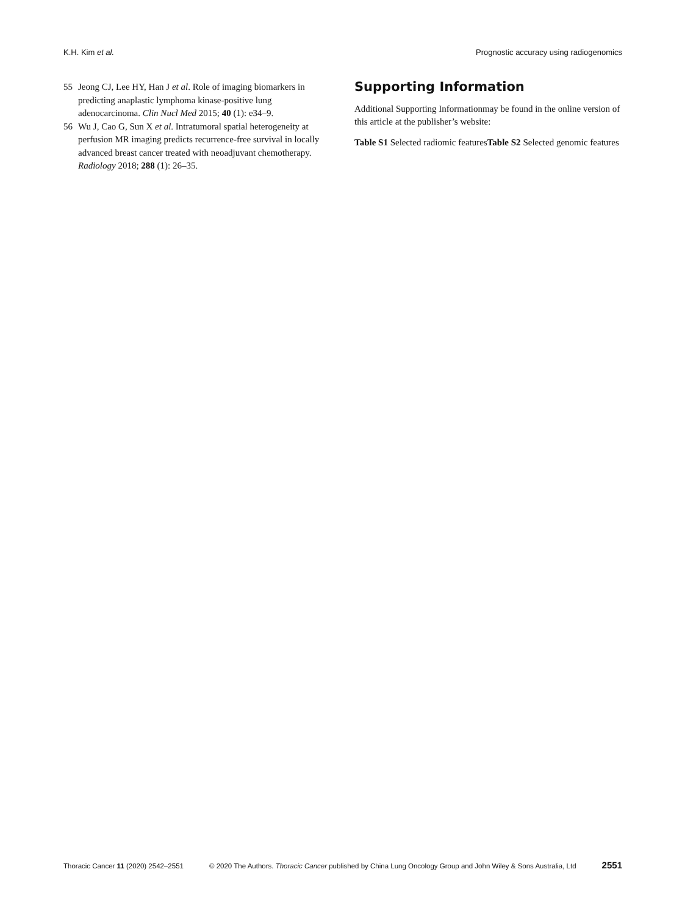K.H. Kim et al. Prognostic accuracy using radiogenomics
55 Jeong CJ, Lee HY, Han J et al. Role of imaging biomarkers in predicting anaplastic lymphoma kinase-positive lung adenocarcinoma. Clin Nucl Med 2015; 40 (1): e34–9.
56 Wu J, Cao G, Sun X et al. Intratumoral spatial heterogeneity at perfusion MR imaging predicts recurrence-free survival in locally advanced breast cancer treated with neoadjuvant chemotherapy. Radiology 2018; 288 (1): 26–35.
Supporting Information
Additional Supporting Informationmay be found in the online version of this article at the publisher’s website:
Table S1 Selected radiomic featuresTable S2 Selected genomic features
Thoracic Cancer 11 (2020) 2542–2551 © 2020 The Authors. Thoracic Cancer published by China Lung Oncology Group and John Wiley & Sons Australia, Ltd 2551